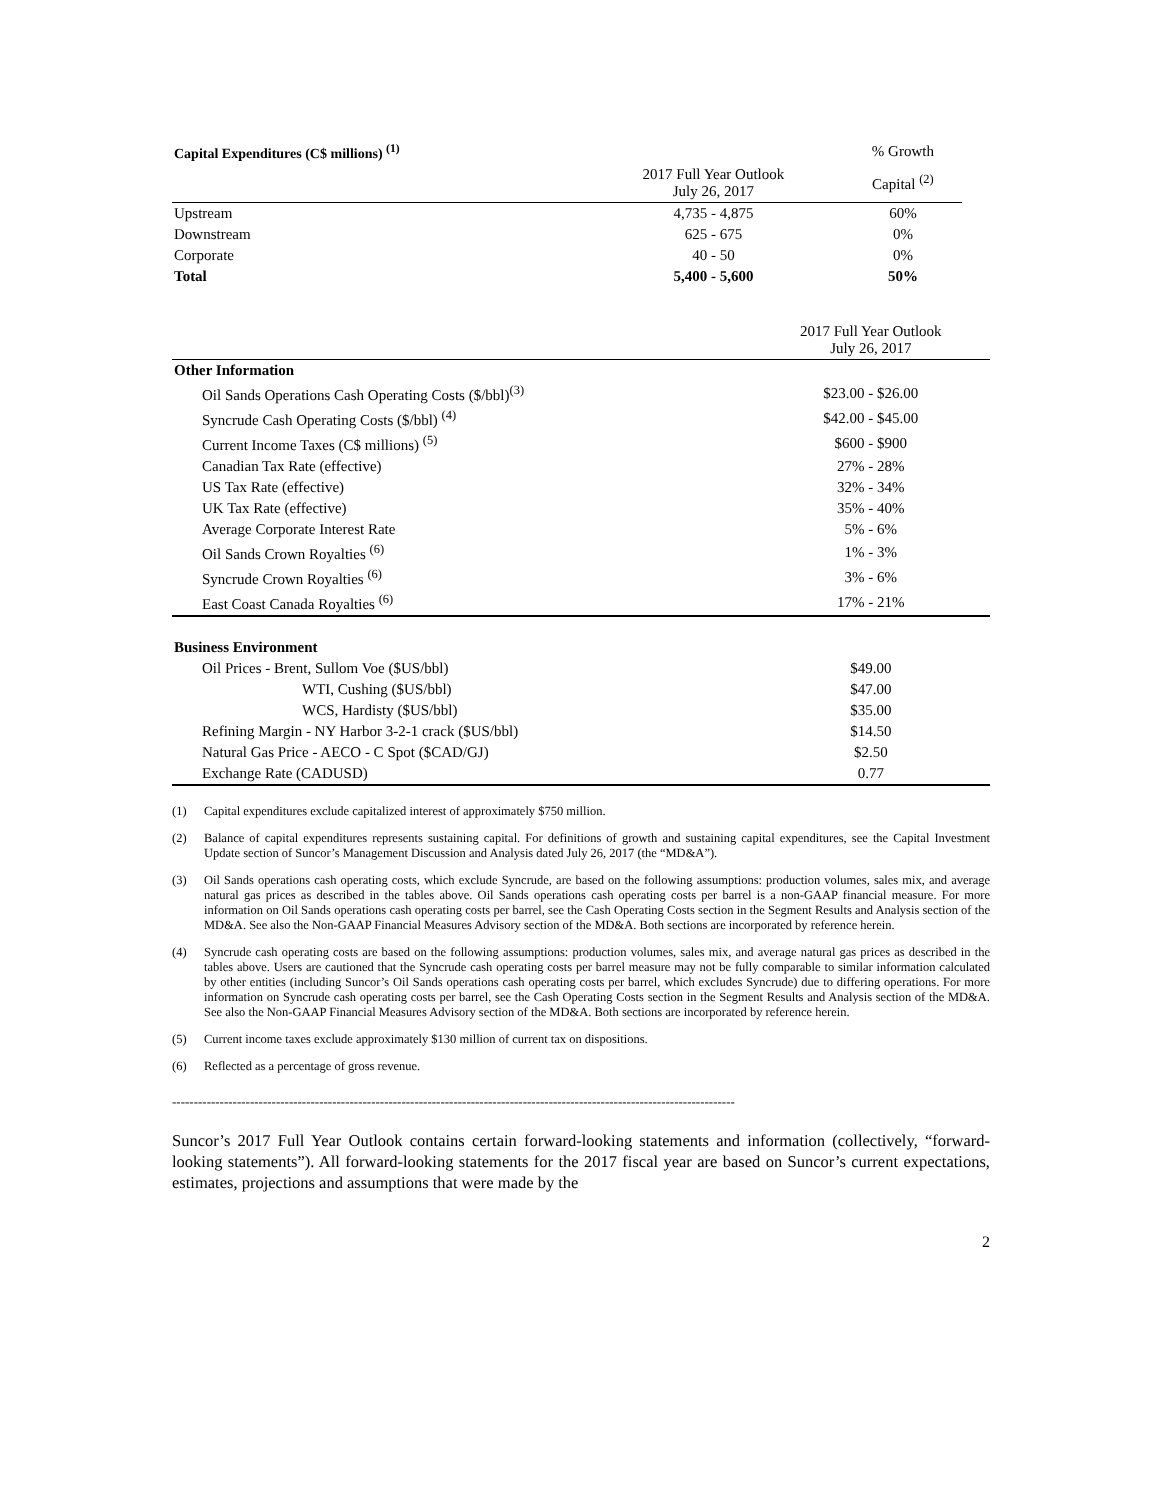| Capital Expenditures (C$ millions) <sup>(1)</sup> | | % Growth |
| --- | --- | --- |
| | 2017 Full Year Outlook July 26, 2017 | Capital <sup>(2)</sup> |
| Upstream | 4,735 - 4,875 | 60% |
| Downstream | 625 - 675 | 0% |
| Corporate | 40 - 50 | 0% |
| Total | 5,400 - 5,600 | 50% |
| | 2017 Full Year Outlook July 26, 2017 |
| Other Information | |
| Oil Sands Operations Cash Operating Costs ($/bbl)<sup>(3)</sup> | $23.00 - $26.00 |
| Syncrude Cash Operating Costs ($/bbl) <sup>(4)</sup> | $42.00 - $45.00 |
| Current Income Taxes (C$ millions) <sup>(5)</sup> | $600 - $900 |
| Canadian Tax Rate (effective) | 27% - 28% |
| US Tax Rate (effective) | 32% - 34% |
| UK Tax Rate (effective) | 35% - 40% |
| Average Corporate Interest Rate | 5% - 6% |
| Oil Sands Crown Royalties <sup>(6)</sup> | 1% - 3% |
| Syncrude Crown Royalties <sup>(6)</sup> | 3% - 6% |
| East Coast Canada Royalties <sup>(6)</sup> | 17% - 21% |
| Business Environment | |
| Oil Prices - Brent, Sullom Voe ($US/bbl) | $49.00 |
| WTI, Cushing ($US/bbl) | $47.00 |
| WCS, Hardisty ($US/bbl) | $35.00 |
| Refining Margin - NY Harbor 3-2-1 crack ($US/bbl) | $14.50 |
| Natural Gas Price - AECO - C Spot ($CAD/GJ) | $2.50 |
| Exchange Rate (CADUSD) | 0.77 |
(1) Capital expenditures exclude capitalized interest of approximately $750 million.
(2) Balance of capital expenditures represents sustaining capital. For definitions of growth and sustaining capital expenditures, see the Capital Investment Update section of Suncor’s Management Discussion and Analysis dated July 26, 2017 (the “MD&A”).
(3) Oil Sands operations cash operating costs, which exclude Syncrude, are based on the following assumptions: production volumes, sales mix, and average natural gas prices as described in the tables above. Oil Sands operations cash operating costs per barrel is a non-GAAP financial measure. For more information on Oil Sands operations cash operating costs per barrel, see the Cash Operating Costs section in the Segment Results and Analysis section of the MD&A. See also the Non-GAAP Financial Measures Advisory section of the MD&A. Both sections are incorporated by reference herein.
(4) Syncrude cash operating costs are based on the following assumptions: production volumes, sales mix, and average natural gas prices as described in the tables above. Users are cautioned that the Syncrude cash operating costs per barrel measure may not be fully comparable to similar information calculated by other entities (including Suncor’s Oil Sands operations cash operating costs per barrel, which excludes Syncrude) due to differing operations. For more information on Syncrude cash operating costs per barrel, see the Cash Operating Costs section in the Segment Results and Analysis section of the MD&A. See also the Non-GAAP Financial Measures Advisory section of the MD&A. Both sections are incorporated by reference herein.
(5) Current income taxes exclude approximately $130 million of current tax on dispositions.
(6) Reflected as a percentage of gross revenue.
----------------------------------------------------------------------------------------------------------------------------------
Suncor’s 2017 Full Year Outlook contains certain forward-looking statements and information (collectively, “forward-looking statements”). All forward-looking statements for the 2017 fiscal year are based on Suncor’s current expectations, estimates, projections and assumptions that were made by the
2